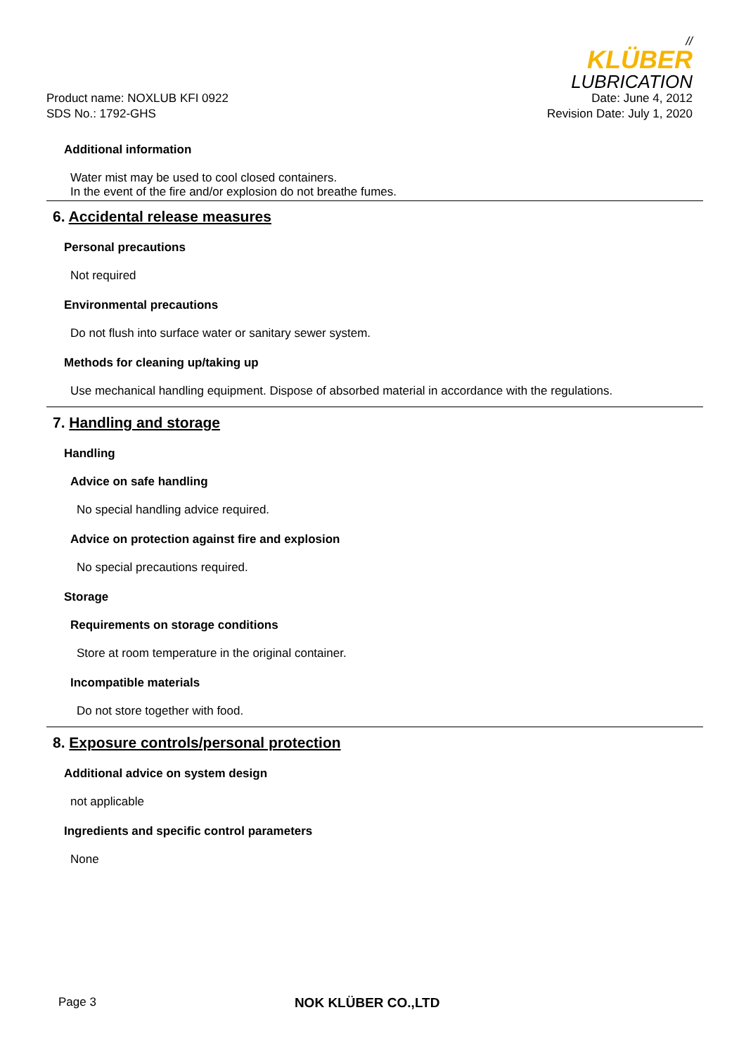//
KLÜBER
LUBRICATION
Product name: NOXLUB KFI 0922
SDS No.: 1792-GHS Date: June 4, 2012
Revision Date: July 1, 2020
Additional information
Water mist may be used to cool closed containers.
In the event of the fire and/or explosion do not breathe fumes.
6. Accidental release measures
Personal precautions
Not required
Environmental precautions
Do not flush into surface water or sanitary sewer system.
Methods for cleaning up/taking up
Use mechanical handling equipment. Dispose of absorbed material in accordance with the regulations.
7. Handling and storage
Handling
Advice on safe handling
No special handling advice required.
Advice on protection against fire and explosion
No special precautions required.
Storage
Requirements on storage conditions
Store at room temperature in the original container.
Incompatible materials
Do not store together with food.
8. Exposure controls/personal protection
Additional advice on system design
not applicable
Ingredients and specific control parameters
None
Page 3 NOK KLÜBER CO.,LTD